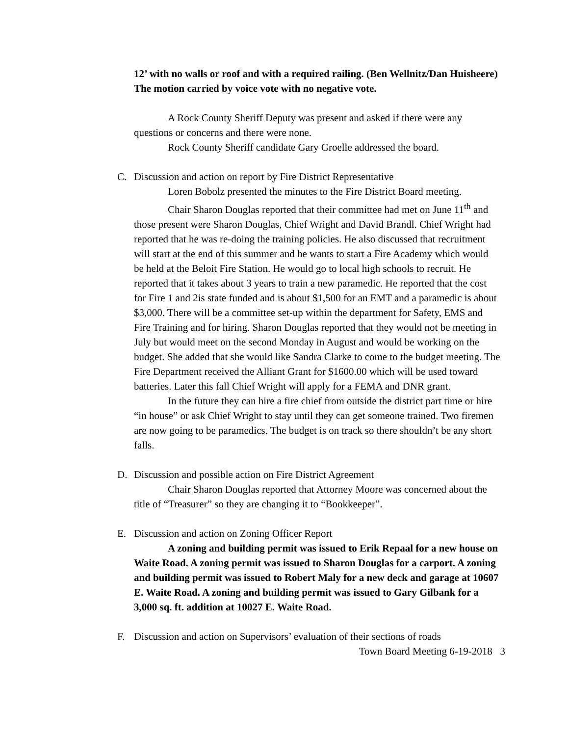12’ with no walls or roof and with a required railing. (Ben Wellnitz/Dan Huisheere) The motion carried by voice vote with no negative vote.
A Rock County Sheriff Deputy was present and asked if there were any questions or concerns and there were none.
Rock County Sheriff candidate Gary Groelle addressed the board.
C. Discussion and action on report by Fire District Representative
Loren Bobolz presented the minutes to the Fire District Board meeting.
Chair Sharon Douglas reported that their committee had met on June 11<sup>th</sup> and those present were Sharon Douglas, Chief Wright and David Brandl. Chief Wright had reported that he was re-doing the training policies. He also discussed that recruitment will start at the end of this summer and he wants to start a Fire Academy which would be held at the Beloit Fire Station. He would go to local high schools to recruit. He reported that it takes about 3 years to train a new paramedic. He reported that the cost for Fire 1 and 2is state funded and is about $1,500 for an EMT and a paramedic is about $3,000. There will be a committee set-up within the department for Safety, EMS and Fire Training and for hiring. Sharon Douglas reported that they would not be meeting in July but would meet on the second Monday in August and would be working on the budget. She added that she would like Sandra Clarke to come to the budget meeting. The Fire Department received the Alliant Grant for $1600.00 which will be used toward batteries. Later this fall Chief Wright will apply for a FEMA and DNR grant.
In the future they can hire a fire chief from outside the district part time or hire “in house” or ask Chief Wright to stay until they can get someone trained. Two firemen are now going to be paramedics. The budget is on track so there shouldn’t be any short falls.
D. Discussion and possible action on Fire District Agreement
Chair Sharon Douglas reported that Attorney Moore was concerned about the title of “Treasurer” so they are changing it to “Bookkeeper”.
E. Discussion and action on Zoning Officer Report
A zoning and building permit was issued to Erik Repaal for a new house on Waite Road. A zoning permit was issued to Sharon Douglas for a carport. A zoning and building permit was issued to Robert Maly for a new deck and garage at 10607 E. Waite Road. A zoning and building permit was issued to Gary Gilbank for a 3,000 sq. ft. addition at 10027 E. Waite Road.
F. Discussion and action on Supervisors’ evaluation of their sections of roads
Town Board Meeting 6-19-2018 3